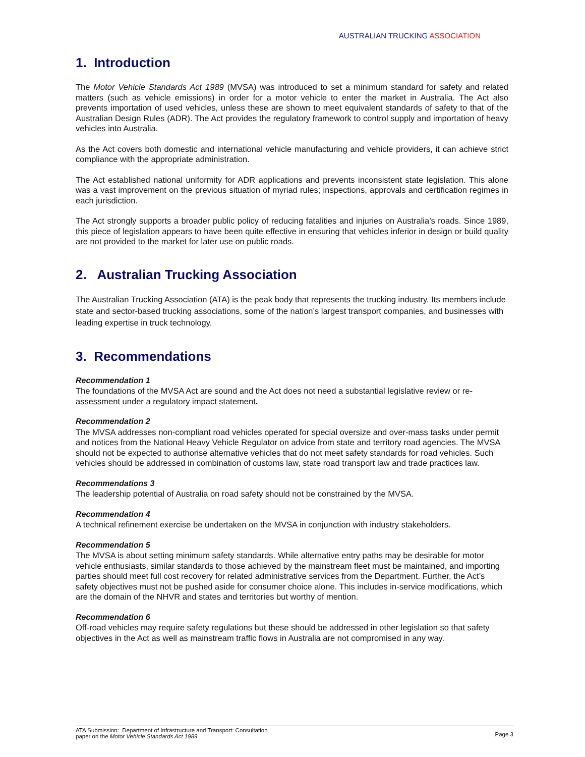AUSTRALIAN TRUCKING ASSOCIATION
1. Introduction
The Motor Vehicle Standards Act 1989 (MVSA) was introduced to set a minimum standard for safety and related matters (such as vehicle emissions) in order for a motor vehicle to enter the market in Australia. The Act also prevents importation of used vehicles, unless these are shown to meet equivalent standards of safety to that of the Australian Design Rules (ADR). The Act provides the regulatory framework to control supply and importation of heavy vehicles into Australia.
As the Act covers both domestic and international vehicle manufacturing and vehicle providers, it can achieve strict compliance with the appropriate administration.
The Act established national uniformity for ADR applications and prevents inconsistent state legislation. This alone was a vast improvement on the previous situation of myriad rules; inspections, approvals and certification regimes in each jurisdiction.
The Act strongly supports a broader public policy of reducing fatalities and injuries on Australia’s roads. Since 1989, this piece of legislation appears to have been quite effective in ensuring that vehicles inferior in design or build quality are not provided to the market for later use on public roads.
2. Australian Trucking Association
The Australian Trucking Association (ATA) is the peak body that represents the trucking industry. Its members include state and sector-based trucking associations, some of the nation’s largest transport companies, and businesses with leading expertise in truck technology.
3. Recommendations
Recommendation 1
The foundations of the MVSA Act are sound and the Act does not need a substantial legislative review or re-assessment under a regulatory impact statement.
Recommendation 2
The MVSA addresses non-compliant road vehicles operated for special oversize and over-mass tasks under permit and notices from the National Heavy Vehicle Regulator on advice from state and territory road agencies. The MVSA should not be expected to authorise alternative vehicles that do not meet safety standards for road vehicles. Such vehicles should be addressed in combination of customs law, state road transport law and trade practices law.
Recommendations 3
The leadership potential of Australia on road safety should not be constrained by the MVSA.
Recommendation 4
A technical refinement exercise be undertaken on the MVSA in conjunction with industry stakeholders.
Recommendation 5
The MVSA is about setting minimum safety standards. While alternative entry paths may be desirable for motor vehicle enthusiasts, similar standards to those achieved by the mainstream fleet must be maintained, and importing parties should meet full cost recovery for related administrative services from the Department. Further, the Act’s safety objectives must not be pushed aside for consumer choice alone. This includes in-service modifications, which are the domain of the NHVR and states and territories but worthy of mention.
Recommendation 6
Off-road vehicles may require safety regulations but these should be addressed in other legislation so that safety objectives in the Act as well as mainstream traffic flows in Australia are not compromised in any way.
ATA Submission: Department of Infrastructure and Transport: Consultation
paper on the Motor Vehicle Standards Act 1989
Page 3